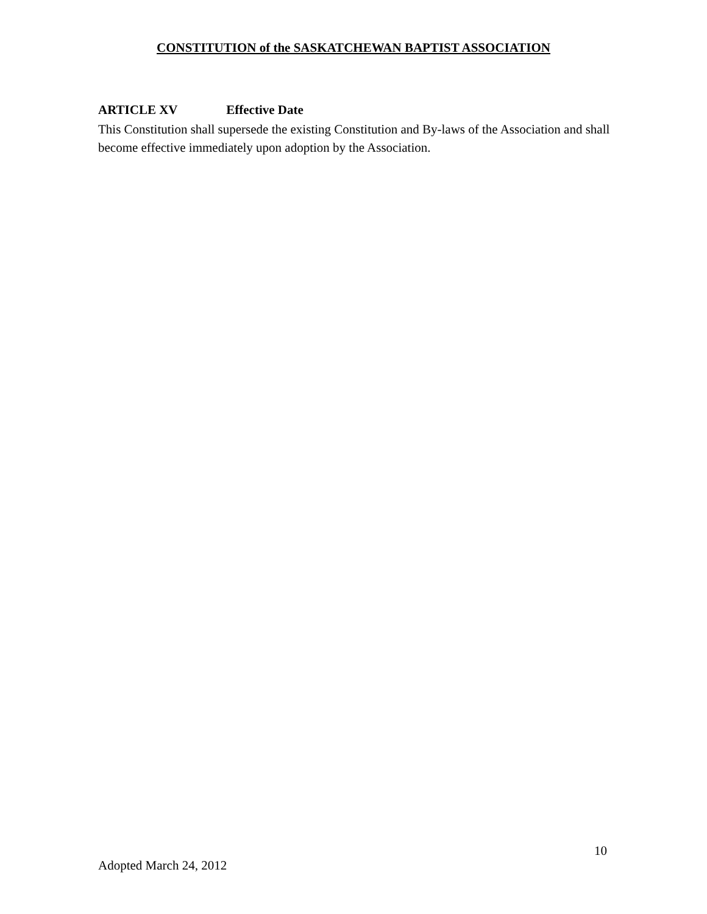CONSTITUTION of the SASKATCHEWAN BAPTIST ASSOCIATION
ARTICLE XV Effective Date
This Constitution shall supersede the existing Constitution and By-laws of the Association and shall become effective immediately upon adoption by the Association.
10
Adopted March 24, 2012